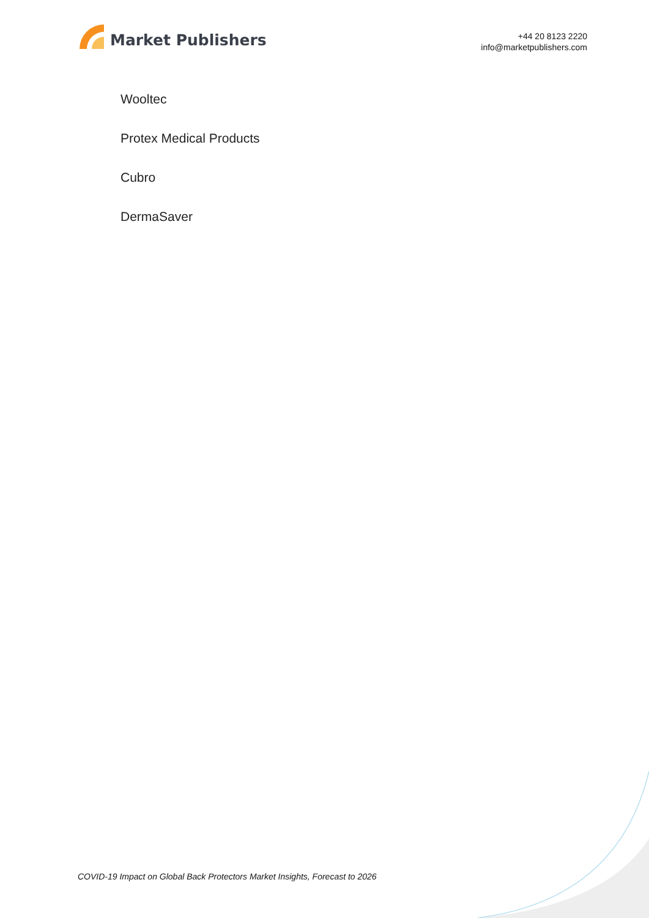Market Publishers
+44 20 8123 2220
info@marketpublishers.com
Wooltec
Protex Medical Products
Cubro
DermaSaver
COVID-19 Impact on Global Back Protectors Market Insights, Forecast to 2026